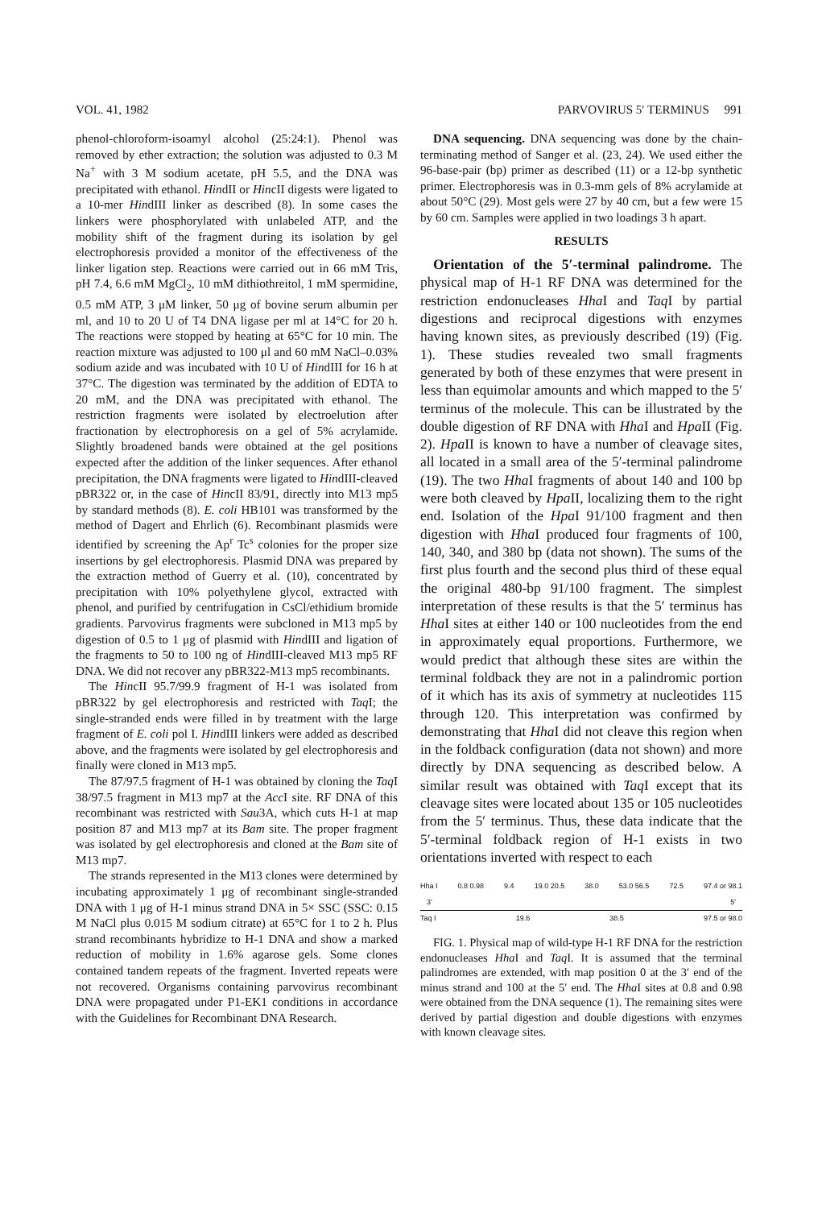VOL. 41, 1982 PARVOVIRUS 5′ TERMINUS 991
phenol-chloroform-isoamyl alcohol (25:24:1). Phenol was removed by ether extraction; the solution was adjusted to 0.3 M Na<sup>+</sup> with 3 M sodium acetate, pH 5.5, and the DNA was precipitated with ethanol. HindII or HincII digests were ligated to a 10-mer HindIII linker as described (8). In some cases the linkers were phosphorylated with unlabeled ATP, and the mobility shift of the fragment during its isolation by gel electrophoresis provided a monitor of the effectiveness of the linker ligation step. Reactions were carried out in 66 mM Tris, pH 7.4, 6.6 mM MgCl<sub>2</sub>, 10 mM dithiothreitol, 1 mM spermidine, 0.5 mM ATP, 3 μM linker, 50 μg of bovine serum albumin per ml, and 10 to 20 U of T4 DNA ligase per ml at 14°C for 20 h. The reactions were stopped by heating at 65°C for 10 min. The reaction mixture was adjusted to 100 μl and 60 mM NaCl–0.03% sodium azide and was incubated with 10 U of HindIII for 16 h at 37°C. The digestion was terminated by the addition of EDTA to 20 mM, and the DNA was precipitated with ethanol. The restriction fragments were isolated by electroelution after fractionation by electrophoresis on a gel of 5% acrylamide. Slightly broadened bands were obtained at the gel positions expected after the addition of the linker sequences. After ethanol precipitation, the DNA fragments were ligated to HindIII-cleaved pBR322 or, in the case of HincII 83/91, directly into M13 mp5 by standard methods (8). E. coli HB101 was transformed by the method of Dagert and Ehrlich (6). Recombinant plasmids were identified by screening the Ap<sup>r</sup> Tc<sup>s</sup> colonies for the proper size insertions by gel electrophoresis. Plasmid DNA was prepared by the extraction method of Guerry et al. (10), concentrated by precipitation with 10% polyethylene glycol, extracted with phenol, and purified by centrifugation in CsCl/ethidium bromide gradients. Parvovirus fragments were subcloned in M13 mp5 by digestion of 0.5 to 1 μg of plasmid with HindIII and ligation of the fragments to 50 to 100 ng of HindIII-cleaved M13 mp5 RF DNA. We did not recover any pBR322-M13 mp5 recombinants.
The HincII 95.7/99.9 fragment of H-1 was isolated from pBR322 by gel electrophoresis and restricted with Taq I; the single-stranded ends were filled in by treatment with the large fragment of E. coli pol I. HindIII linkers were added as described above, and the fragments were isolated by gel electrophoresis and finally were cloned in M13 mp5.
The 87/97.5 fragment of H-1 was obtained by cloning the Taq I 38/97.5 fragment in M13 mp7 at the Acc I site. RF DNA of this recombinant was restricted with Sau3A, which cuts H-1 at map position 87 and M13 mp7 at its Bam site. The proper fragment was isolated by gel electrophoresis and cloned at the Bam site of M13 mp7.
The strands represented in the M13 clones were determined by incubating approximately 1 μg of recombinant single-stranded DNA with 1 μg of H-1 minus strand DNA in 5× SSC (SSC: 0.15 M NaCl plus 0.015 M sodium citrate) at 65°C for 1 to 2 h. Plus strand recombinants hybridize to H-1 DNA and show a marked reduction of mobility in 1.6% agarose gels. Some clones contained tandem repeats of the fragment. Inverted repeats were not recovered. Organisms containing parvovirus recombinant DNA were propagated under P1-EK1 conditions in accordance with the Guidelines for Recombinant DNA Research.
DNA sequencing. DNA sequencing was done by the chain-terminating method of Sanger et al. (23, 24). We used either the 96-base-pair (bp) primer as described (11) or a 12-bp synthetic primer. Electrophoresis was in 0.3-mm gels of 8% acrylamide at about 50°C (29). Most gels were 27 by 40 cm, but a few were 15 by 60 cm. Samples were applied in two loadings 3 h apart.
RESULTS
Orientation of the 5′-terminal palindrome. The physical map of H-1 RF DNA was determined for the restriction endonucleases Hha I and Taq I by partial digestions and reciprocal digestions with enzymes having known sites, as previously described (19) (Fig. 1). These studies revealed two small fragments generated by both of these enzymes that were present in less than equimolar amounts and which mapped to the 5′ terminus of the molecule. This can be illustrated by the double digestion of RF DNA with Hha I and Hpa II (Fig. 2). Hpa II is known to have a number of cleavage sites, all located in a small area of the 5′-terminal palindrome (19). The two Hha I fragments of about 140 and 100 bp were both cleaved by Hpa II, localizing them to the right end. Isolation of the Hpa I 91/100 fragment and then digestion with Hha I produced four fragments of 100, 140, 340, and 380 bp (data not shown). The sums of the first plus fourth and the second plus third of these equal the original 480-bp 91/100 fragment. The simplest interpretation of these results is that the 5′ terminus has Hha I sites at either 140 or 100 nucleotides from the end in approximately equal proportions. Furthermore, we would predict that although these sites are within the terminal foldback they are not in a palindromic portion of it which has its axis of symmetry at nucleotides 115 through 120. This interpretation was confirmed by demonstrating that Hha I did not cleave this region when in the foldback configuration (data not shown) and more directly by DNA sequencing as described below. A similar result was obtained with Taq I except that its cleavage sites were located about 135 or 105 nucleotides from the 5′ terminus. Thus, these data indicate that the 5′-terminal foldback region of H-1 exists in two orientations inverted with respect to each
Hha I 0.8 0.98 9.4 19.0 20.5 38.0 53.0 56.5 72.5 97.4 or 98.1
3′ 5′
Taq I 19.6 38.5 97.5 or 98.0
FIG. 1. Physical map of wild-type H-1 RF DNA for the restriction endonucleases Hha I and Taq I. It is assumed that the terminal palindromes are extended, with map position 0 at the 3′ end of the minus strand and 100 at the 5′ end. The Hha I sites at 0.8 and 0.98 were obtained from the DNA sequence (1). The remaining sites were derived by partial digestion and double digestions with enzymes with known cleavage sites.